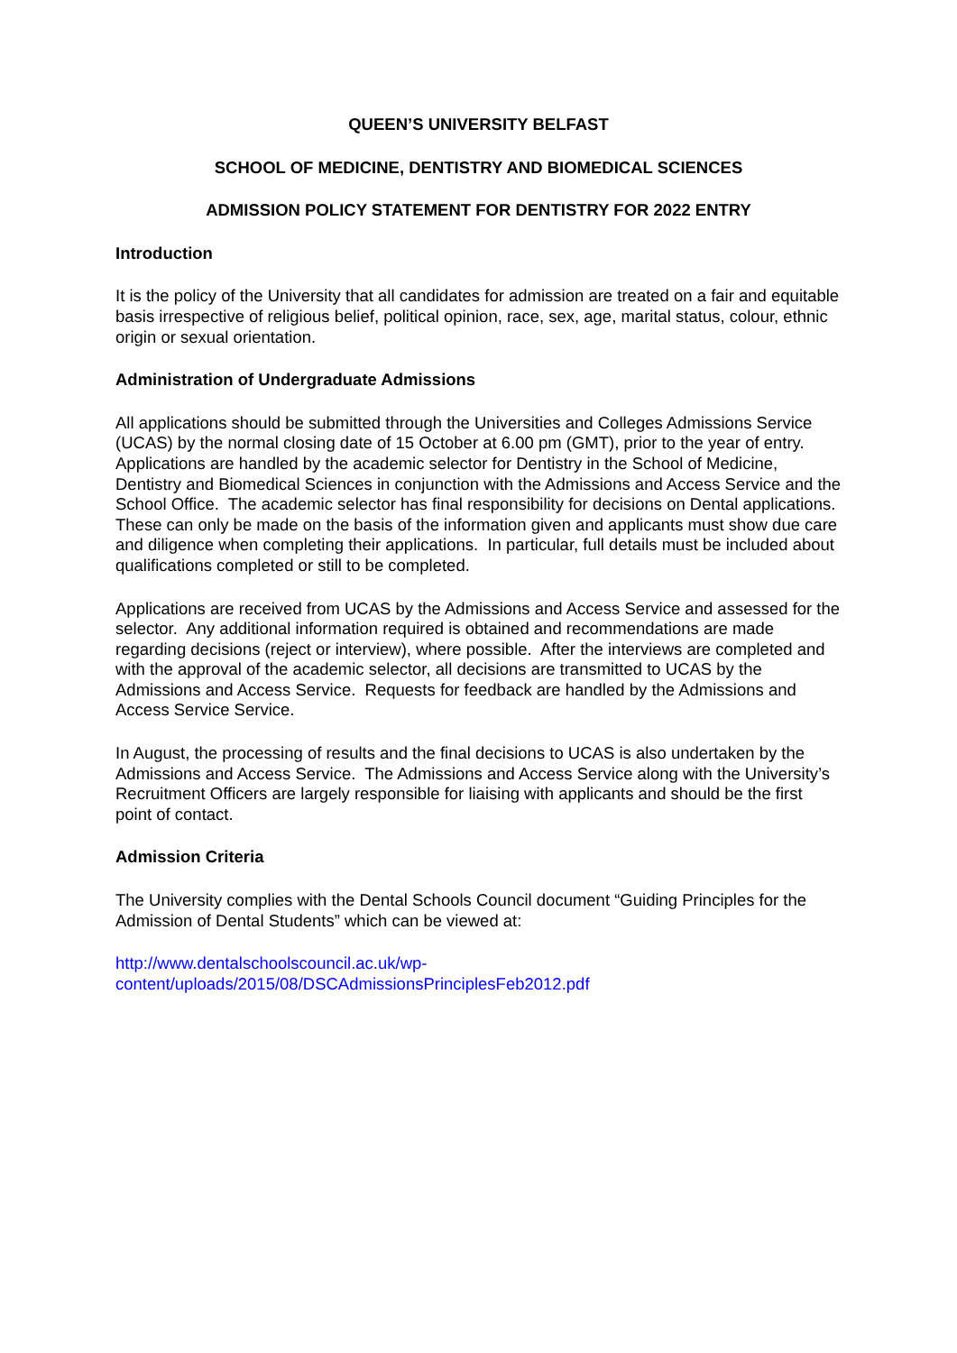QUEEN’S UNIVERSITY BELFAST
SCHOOL OF MEDICINE, DENTISTRY AND BIOMEDICAL SCIENCES
ADMISSION POLICY STATEMENT FOR DENTISTRY FOR 2022 ENTRY
Introduction
It is the policy of the University that all candidates for admission are treated on a fair and equitable basis irrespective of religious belief, political opinion, race, sex, age, marital status, colour, ethnic origin or sexual orientation.
Administration of Undergraduate Admissions
All applications should be submitted through the Universities and Colleges Admissions Service (UCAS) by the normal closing date of 15 October at 6.00 pm (GMT), prior to the year of entry. Applications are handled by the academic selector for Dentistry in the School of Medicine, Dentistry and Biomedical Sciences in conjunction with the Admissions and Access Service and the School Office. The academic selector has final responsibility for decisions on Dental applications. These can only be made on the basis of the information given and applicants must show due care and diligence when completing their applications. In particular, full details must be included about qualifications completed or still to be completed.
Applications are received from UCAS by the Admissions and Access Service and assessed for the selector. Any additional information required is obtained and recommendations are made regarding decisions (reject or interview), where possible. After the interviews are completed and with the approval of the academic selector, all decisions are transmitted to UCAS by the Admissions and Access Service. Requests for feedback are handled by the Admissions and Access Service Service.
In August, the processing of results and the final decisions to UCAS is also undertaken by the Admissions and Access Service. The Admissions and Access Service along with the University’s Recruitment Officers are largely responsible for liaising with applicants and should be the first point of contact.
Admission Criteria
The University complies with the Dental Schools Council document “Guiding Principles for the Admission of Dental Students” which can be viewed at:
http://www.dentalschoolscouncil.ac.uk/wp-
content/uploads/2015/08/DSCAdmissionsPrinciplesFeb2012.pdf